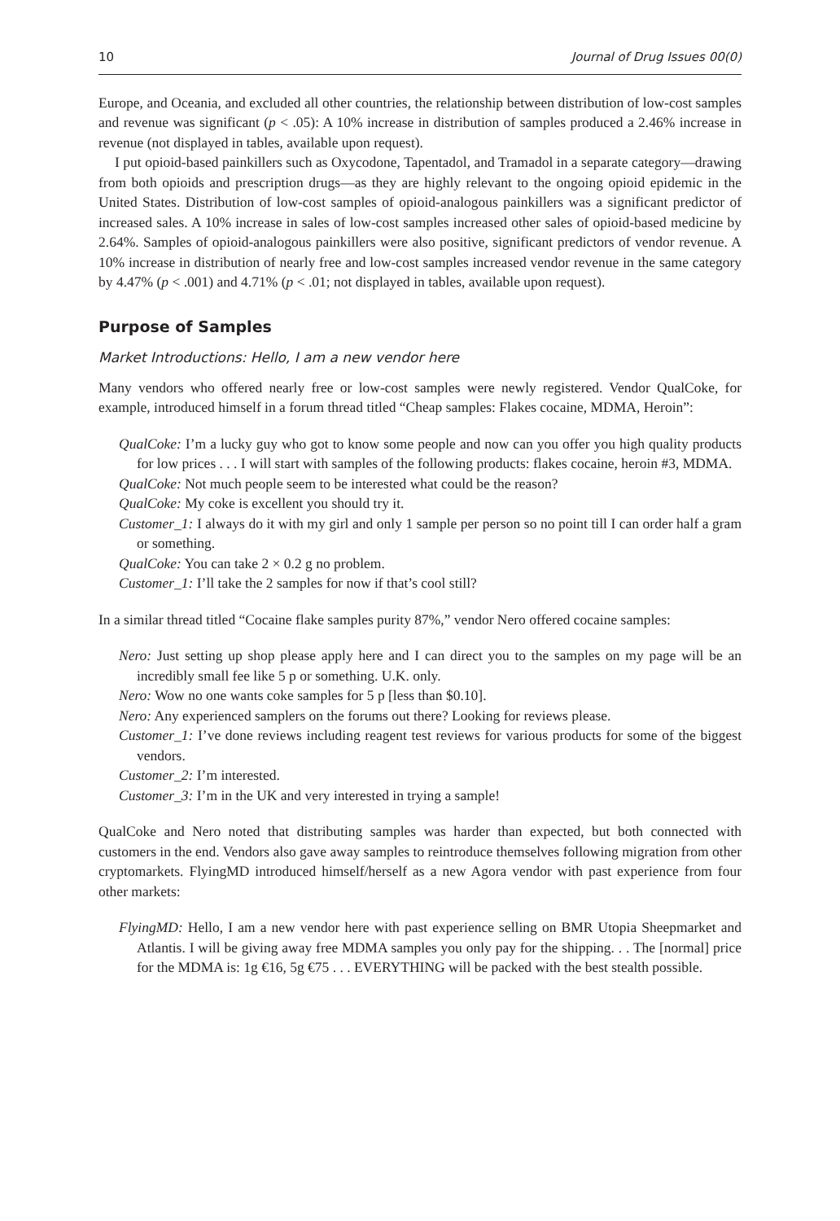10 Journal of Drug Issues 00(0)
Europe, and Oceania, and excluded all other countries, the relationship between distribution of low-cost samples and revenue was significant (p < .05): A 10% increase in distribution of samples produced a 2.46% increase in revenue (not displayed in tables, available upon request).
I put opioid-based painkillers such as Oxycodone, Tapentadol, and Tramadol in a separate category—drawing from both opioids and prescription drugs—as they are highly relevant to the ongoing opioid epidemic in the United States. Distribution of low-cost samples of opioid-analogous painkillers was a significant predictor of increased sales. A 10% increase in sales of low-cost samples increased other sales of opioid-based medicine by 2.64%. Samples of opioid-analogous painkillers were also positive, significant predictors of vendor revenue. A 10% increase in distribution of nearly free and low-cost samples increased vendor revenue in the same category by 4.47% (p < .001) and 4.71% (p < .01; not displayed in tables, available upon request).
Purpose of Samples
Market Introductions: Hello, I am a new vendor here
Many vendors who offered nearly free or low-cost samples were newly registered. Vendor QualCoke, for example, introduced himself in a forum thread titled “Cheap samples: Flakes cocaine, MDMA, Heroin”:
QualCoke: I’m a lucky guy who got to know some people and now can you offer you high quality products for low prices . . . I will start with samples of the following products: flakes cocaine, heroin #3, MDMA.
QualCoke: Not much people seem to be interested what could be the reason?
QualCoke: My coke is excellent you should try it.
Customer_1: I always do it with my girl and only 1 sample per person so no point till I can order half a gram or something.
QualCoke: You can take 2 × 0.2 g no problem.
Customer_1: I’ll take the 2 samples for now if that’s cool still?
In a similar thread titled “Cocaine flake samples purity 87%,” vendor Nero offered cocaine samples:
Nero: Just setting up shop please apply here and I can direct you to the samples on my page will be an incredibly small fee like 5 p or something. U.K. only.
Nero: Wow no one wants coke samples for 5 p [less than $0.10].
Nero: Any experienced samplers on the forums out there? Looking for reviews please.
Customer_1: I’ve done reviews including reagent test reviews for various products for some of the biggest vendors.
Customer_2: I’m interested.
Customer_3: I’m in the UK and very interested in trying a sample!
QualCoke and Nero noted that distributing samples was harder than expected, but both connected with customers in the end. Vendors also gave away samples to reintroduce themselves following migration from other cryptomarkets. FlyingMD introduced himself/herself as a new Agora vendor with past experience from four other markets:
FlyingMD: Hello, I am a new vendor here with past experience selling on BMR Utopia Sheepmarket and Atlantis. I will be giving away free MDMA samples you only pay for the shipping. . . The [normal] price for the MDMA is: 1g €16, 5g €75 . . . EVERYTHING will be packed with the best stealth possible.